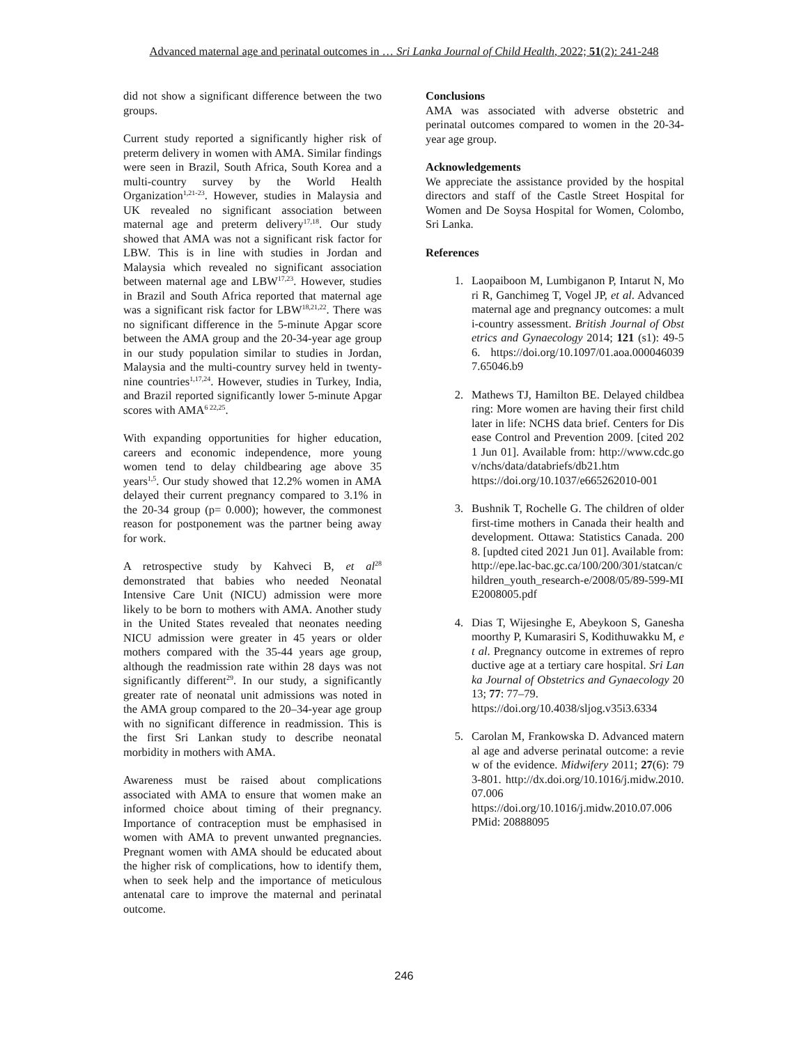Advanced maternal age and perinatal outcomes in … Sri Lanka Journal of Child Health, 2022; 51(2): 241-248
did not show a significant difference between the two groups.
Current study reported a significantly higher risk of preterm delivery in women with AMA. Similar findings were seen in Brazil, South Africa, South Korea and a multi-country survey by the World Health Organization<sup>1,21-23</sup>. However, studies in Malaysia and UK revealed no significant association between maternal age and preterm delivery<sup>17,18</sup>. Our study showed that AMA was not a significant risk factor for LBW. This is in line with studies in Jordan and Malaysia which revealed no significant association between maternal age and LBW<sup>17,23</sup>. However, studies in Brazil and South Africa reported that maternal age was a significant risk factor for LBW<sup>18,21,22</sup>. There was no significant difference in the 5-minute Apgar score between the AMA group and the 20-34-year age group in our study population similar to studies in Jordan, Malaysia and the multi-country survey held in twenty-nine countries<sup>1,17,24</sup>. However, studies in Turkey, India, and Brazil reported significantly lower 5-minute Apgar scores with AMA<sup>6 22,25</sup>.
With expanding opportunities for higher education, careers and economic independence, more young women tend to delay childbearing age above 35 years<sup>1,5</sup>. Our study showed that 12.2% women in AMA delayed their current pregnancy compared to 3.1% in the 20-34 group (p= 0.000); however, the commonest reason for postponement was the partner being away for work.
A retrospective study by Kahveci B, et al<sup>28</sup> demonstrated that babies who needed Neonatal Intensive Care Unit (NICU) admission were more likely to be born to mothers with AMA. Another study in the United States revealed that neonates needing NICU admission were greater in 45 years or older mothers compared with the 35-44 years age group, although the readmission rate within 28 days was not significantly different<sup>29</sup>. In our study, a significantly greater rate of neonatal unit admissions was noted in the AMA group compared to the 20–34-year age group with no significant difference in readmission. This is the first Sri Lankan study to describe neonatal morbidity in mothers with AMA.
Awareness must be raised about complications associated with AMA to ensure that women make an informed choice about timing of their pregnancy. Importance of contraception must be emphasised in women with AMA to prevent unwanted pregnancies. Pregnant women with AMA should be educated about the higher risk of complications, how to identify them, when to seek help and the importance of meticulous antenatal care to improve the maternal and perinatal outcome.
Conclusions
AMA was associated with adverse obstetric and perinatal outcomes compared to women in the 20-34-year age group.
Acknowledgements
We appreciate the assistance provided by the hospital directors and staff of the Castle Street Hospital for Women and De Soysa Hospital for Women, Colombo, Sri Lanka.
References
1. Laopaiboon M, Lumbiganon P, Intarut N, Mori R, Ganchimeg T, Vogel JP, et al. Advanced maternal age and pregnancy outcomes: a multi-country assessment. British Journal of Obstetrics and Gynaecology 2014; 121 (s1): 49-56. https://doi.org/10.1097/01.aoa.0000460397.65046.b9
2. Mathews TJ, Hamilton BE. Delayed childbearing: More women are having their first child later in life: NCHS data brief. Centers for Disease Control and Prevention 2009. [cited 2021 Jun 01]. Available from: http://www.cdc.gov/nchs/data/databriefs/db21.htm
https://doi.org/10.1037/e665262010-001
3. Bushnik T, Rochelle G. The children of older first-time mothers in Canada their health and development. Ottawa: Statistics Canada. 2008. [updted cited 2021 Jun 01]. Available from:
http://epe.lac-bac.gc.ca/100/200/301/statcan/children_youth_research-e/2008/05/89-599-MIE2008005.pdf
4. Dias T, Wijesinghe E, Abeykoon S, Ganeshamoorthy P, Kumarasiri S, Kodithuwakku M, et al. Pregnancy outcome in extremes of reproductive age at a tertiary care hospital. Sri Lanka Journal of Obstetrics and Gynaecology 2013; 77: 77–79.
https://doi.org/10.4038/sljog.v35i3.6334
5. Carolan M, Frankowska D. Advanced maternal age and adverse perinatal outcome: a review of the evidence. Midwifery 2011; 27(6): 793-801. http://dx.doi.org/10.1016/j.midw.2010.07.006
https://doi.org/10.1016/j.midw.2010.07.006
PMid: 20888095
246